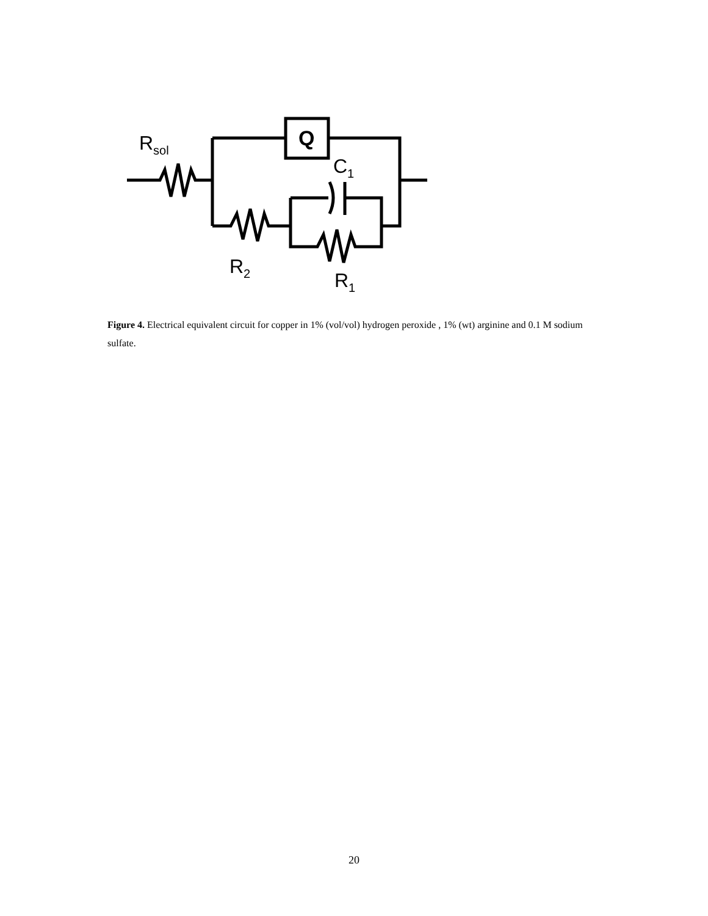Q
Rsol
C1
R2
R1
Figure 4. Electrical equivalent circuit for copper in 1% (vol/vol) hydrogen peroxide , 1% (wt) arginine and 0.1 M sodium sulfate.
20